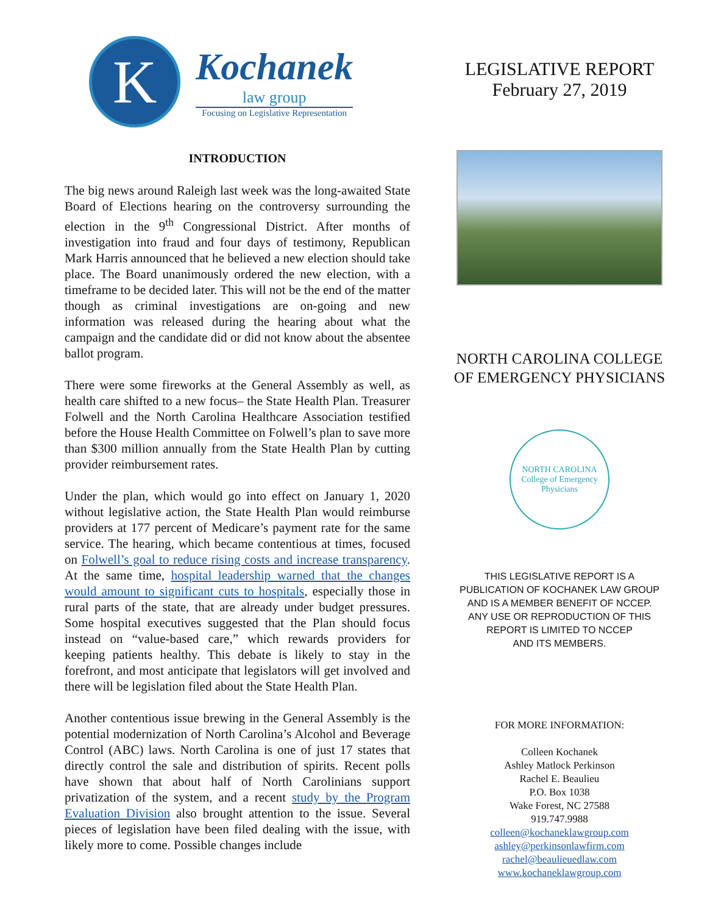K
Kochanek
law group
Focusing on Legislative Representation
INTRODUCTION
The big news around Raleigh last week was the long-awaited State Board of Elections hearing on the controversy surrounding the election in the 9<sup>th</sup> Congressional District. After months of investigation into fraud and four days of testimony, Republican Mark Harris announced that he believed a new election should take place. The Board unanimously ordered the new election, with a timeframe to be decided later. This will not be the end of the matter though as criminal investigations are on-going and new information was released during the hearing about what the campaign and the candidate did or did not know about the absentee ballot program.
There were some fireworks at the General Assembly as well, as health care shifted to a new focus– the State Health Plan. Treasurer Folwell and the North Carolina Healthcare Association testified before the House Health Committee on Folwell’s plan to save more than $300 million annually from the State Health Plan by cutting provider reimbursement rates.
Under the plan, which would go into effect on January 1, 2020 without legislative action, the State Health Plan would reimburse providers at 177 percent of Medicare’s payment rate for the same service. The hearing, which became contentious at times, focused on Folwell’s goal to reduce rising costs and increase transparency. At the same time, hospital leadership warned that the changes would amount to significant cuts to hospitals, especially those in rural parts of the state, that are already under budget pressures. Some hospital executives suggested that the Plan should focus instead on “value-based care,” which rewards providers for keeping patients healthy. This debate is likely to stay in the forefront, and most anticipate that legislators will get involved and there will be legislation filed about the State Health Plan.
Another contentious issue brewing in the General Assembly is the potential modernization of North Carolina’s Alcohol and Beverage Control (ABC) laws. North Carolina is one of just 17 states that directly control the sale and distribution of spirits. Recent polls have shown that about half of North Carolinians support privatization of the system, and a recent study by the Program Evaluation Division also brought attention to the issue. Several pieces of legislation have been filed dealing with the issue, with likely more to come. Possible changes include
LEGISLATIVE REPORT
February 27, 2019
NORTH CAROLINA COLLEGE
OF EMERGENCY PHYSICIANS
NORTH CAROLINA
College of Emergency Physicians
THIS LEGISLATIVE REPORT IS A
PUBLICATION OF KOCHANEK LAW GROUP
AND IS A MEMBER BENEFIT OF NCCEP.
ANY USE OR REPRODUCTION OF THIS
REPORT IS LIMITED TO NCCEP
AND ITS MEMBERS.
FOR MORE INFORMATION:
Colleen Kochanek
Ashley Matlock Perkinson
Rachel E. Beaulieu
P.O. Box 1038
Wake Forest, NC 27588
919.747.9988
colleen@kochaneklawgroup.com
ashley@perkinsonlawfirm.com
rachel@beaulieuedlaw.com
www.kochaneklawgroup.com